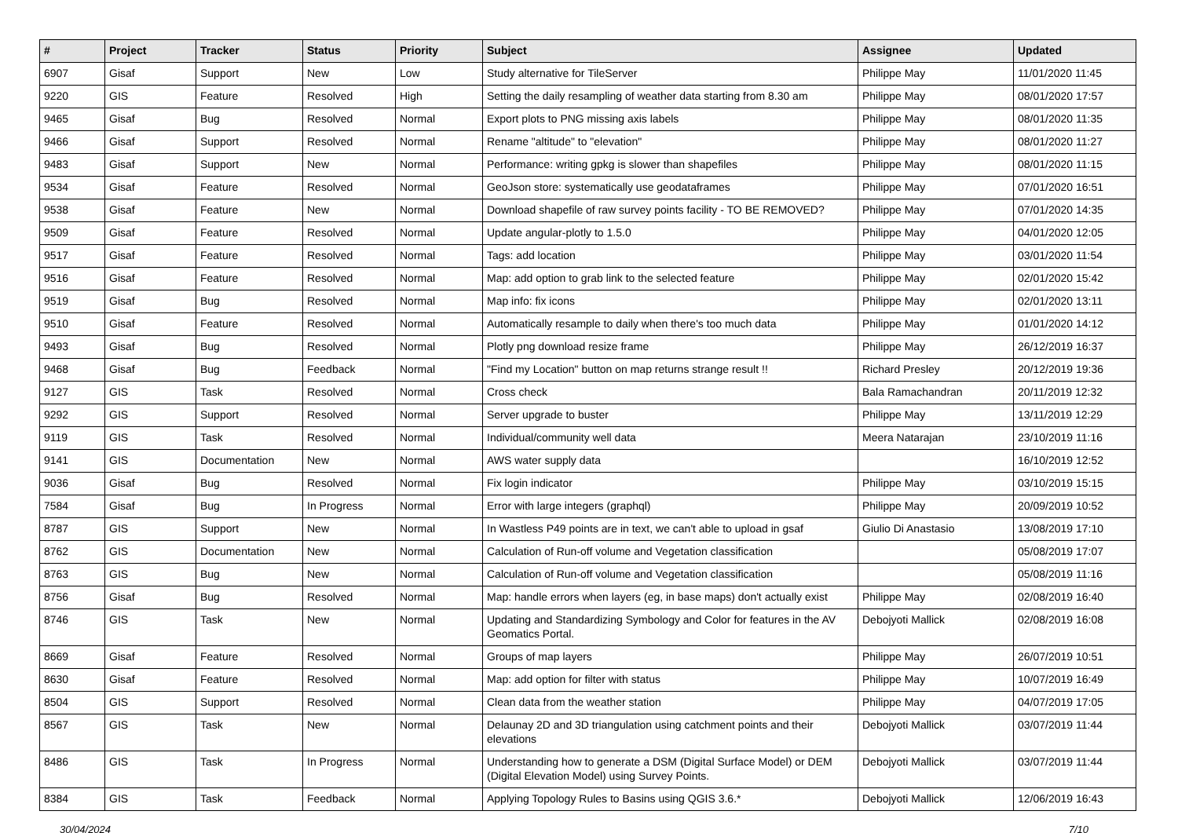| # | Project | Tracker | Status | Priority | Subject | Assignee | Updated |
| --- | --- | --- | --- | --- | --- | --- | --- |
| 6907 | Gisaf | Support | New | Low | Study alternative for TileServer | Philippe May | 11/01/2020 11:45 |
| 9220 | GIS | Feature | Resolved | High | Setting the daily resampling of weather data starting from 8.30 am | Philippe May | 08/01/2020 17:57 |
| 9465 | Gisaf | Bug | Resolved | Normal | Export plots to PNG missing axis labels | Philippe May | 08/01/2020 11:35 |
| 9466 | Gisaf | Support | Resolved | Normal | Rename "altitude" to "elevation" | Philippe May | 08/01/2020 11:27 |
| 9483 | Gisaf | Support | New | Normal | Performance: writing gpkg is slower than shapefiles | Philippe May | 08/01/2020 11:15 |
| 9534 | Gisaf | Feature | Resolved | Normal | GeoJson store: systematically use geodataframes | Philippe May | 07/01/2020 16:51 |
| 9538 | Gisaf | Feature | New | Normal | Download shapefile of raw survey points facility - TO BE REMOVED? | Philippe May | 07/01/2020 14:35 |
| 9509 | Gisaf | Feature | Resolved | Normal | Update angular-plotly to 1.5.0 | Philippe May | 04/01/2020 12:05 |
| 9517 | Gisaf | Feature | Resolved | Normal | Tags: add location | Philippe May | 03/01/2020 11:54 |
| 9516 | Gisaf | Feature | Resolved | Normal | Map: add option to grab link to the selected feature | Philippe May | 02/01/2020 15:42 |
| 9519 | Gisaf | Bug | Resolved | Normal | Map info: fix icons | Philippe May | 02/01/2020 13:11 |
| 9510 | Gisaf | Feature | Resolved | Normal | Automatically resample to daily when there's too much data | Philippe May | 01/01/2020 14:12 |
| 9493 | Gisaf | Bug | Resolved | Normal | Plotly png download resize frame | Philippe May | 26/12/2019 16:37 |
| 9468 | Gisaf | Bug | Feedback | Normal | "Find my Location" button on map returns strange result !! | Richard Presley | 20/12/2019 19:36 |
| 9127 | GIS | Task | Resolved | Normal | Cross check | Bala Ramachandran | 20/11/2019 12:32 |
| 9292 | GIS | Support | Resolved | Normal | Server upgrade to buster | Philippe May | 13/11/2019 12:29 |
| 9119 | GIS | Task | Resolved | Normal | Individual/community well data | Meera Natarajan | 23/10/2019 11:16 |
| 9141 | GIS | Documentation | New | Normal | AWS water supply data | | 16/10/2019 12:52 |
| 9036 | Gisaf | Bug | Resolved | Normal | Fix login indicator | Philippe May | 03/10/2019 15:15 |
| 7584 | Gisaf | Bug | In Progress | Normal | Error with large integers (graphql) | Philippe May | 20/09/2019 10:52 |
| 8787 | GIS | Support | New | Normal | In Wastless P49 points are in text, we can't able to upload in gsaf | Giulio Di Anastasio | 13/08/2019 17:10 |
| 8762 | GIS | Documentation | New | Normal | Calculation of Run-off volume and Vegetation classification | | 05/08/2019 17:07 |
| 8763 | GIS | Bug | New | Normal | Calculation of Run-off volume and Vegetation classification | | 05/08/2019 11:16 |
| 8756 | Gisaf | Bug | Resolved | Normal | Map: handle errors when layers (eg, in base maps) don't actually exist | Philippe May | 02/08/2019 16:40 |
| 8746 | GIS | Task | New | Normal | Updating and Standardizing Symbology and Color for features in the AV Geomatics Portal. | Debojyoti Mallick | 02/08/2019 16:08 |
| 8669 | Gisaf | Feature | Resolved | Normal | Groups of map layers | Philippe May | 26/07/2019 10:51 |
| 8630 | Gisaf | Feature | Resolved | Normal | Map: add option for filter with status | Philippe May | 10/07/2019 16:49 |
| 8504 | GIS | Support | Resolved | Normal | Clean data from the weather station | Philippe May | 04/07/2019 17:05 |
| 8567 | GIS | Task | New | Normal | Delaunay 2D and 3D triangulation using catchment points and their elevations | Debojyoti Mallick | 03/07/2019 11:44 |
| 8486 | GIS | Task | In Progress | Normal | Understanding how to generate a DSM (Digital Surface Model) or DEM (Digital Elevation Model) using Survey Points. | Debojyoti Mallick | 03/07/2019 11:44 |
| 8384 | GIS | Task | Feedback | Normal | Applying Topology Rules to Basins using QGIS 3.6.* | Debojyoti Mallick | 12/06/2019 16:43 |
30/04/2024 7/10